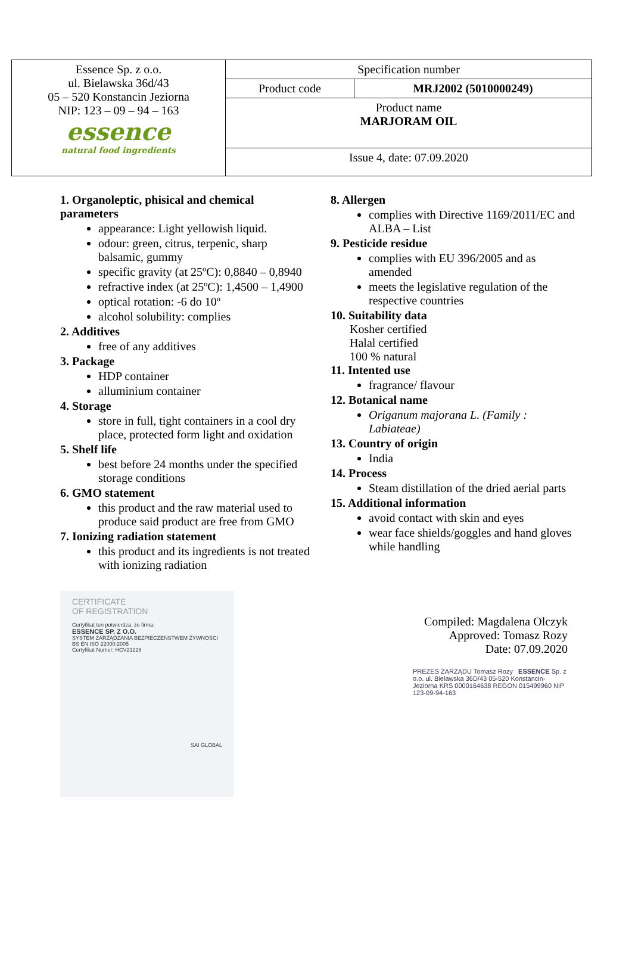| Essence Sp. z o.o. ul. Bielawska 36d/43 05 – 520 Konstancin Jeziorna NIP: 123 – 09 – 94 – 163 essence natural food ingredients | Specification number | |
| | Product code | MRJ2002 (5010000249) |
| | Product name MARJORAM OIL | |
| | Issue 4, date: 07.09.2020 | |
1. Organoleptic, phisical and chemical parameters
appearance: Light yellowish liquid.
odour: green, citrus, terpenic, sharp balsamic, gummy
specific gravity (at 25ºC): 0,8840 – 0,8940
refractive index (at 25ºC): 1,4500 – 1,4900
optical rotation: -6 do 10º
alcohol solubility: complies
2. Additives
free of any additives
3. Package
HDP container
alluminium container
4. Storage
store in full, tight containers in a cool dry place, protected form light and oxidation
5. Shelf life
best before 24 months under the specified storage conditions
6. GMO statement
this product and the raw material used to produce said product are free from GMO
7. Ionizing radiation statement
this product and its ingredients is not treated with ionizing radiation
8. Allergen
complies with Directive 1169/2011/EC and ALBA – List
9. Pesticide residue
complies with EU 396/2005 and as amended
meets the legislative regulation of the respective countries
10. Suitability data
Kosher certified
Halal certified
100 % natural
11. Intented use
fragrance/ flavour
12. Botanical name
Origanum majorana L. (Family : Labiateae)
13. Country of origin
India
14. Process
Steam distillation of the dried aerial parts
15. Additional information
avoid contact with skin and eyes
wear face shields/goggles and hand gloves while handling
CERTIFICATE
OF REGISTRATION
Certyfikat ten potwierdza, że firma:
ESSENCE SP. Z O.O.
SYSTEM ZARZĄDZANIA BEZPIECZEŃSTWEM ŻYWNOŚCI
BS EN ISO 22000:2005
Certyfikat Numer: HCV21228
SAI GLOBAL
Compiled: Magdalena Olczyk
Approved: Tomasz Rozy
Date: 07.09.2020
PREZES ZARZĄDU Tomasz Rozy ESSENCE Sp. z o.o. ul. Bielawska 36D/43 05-520 Konstancin-Jeziorna KRS 0000164638 REGON 015499960 NIP 123-09-94-163